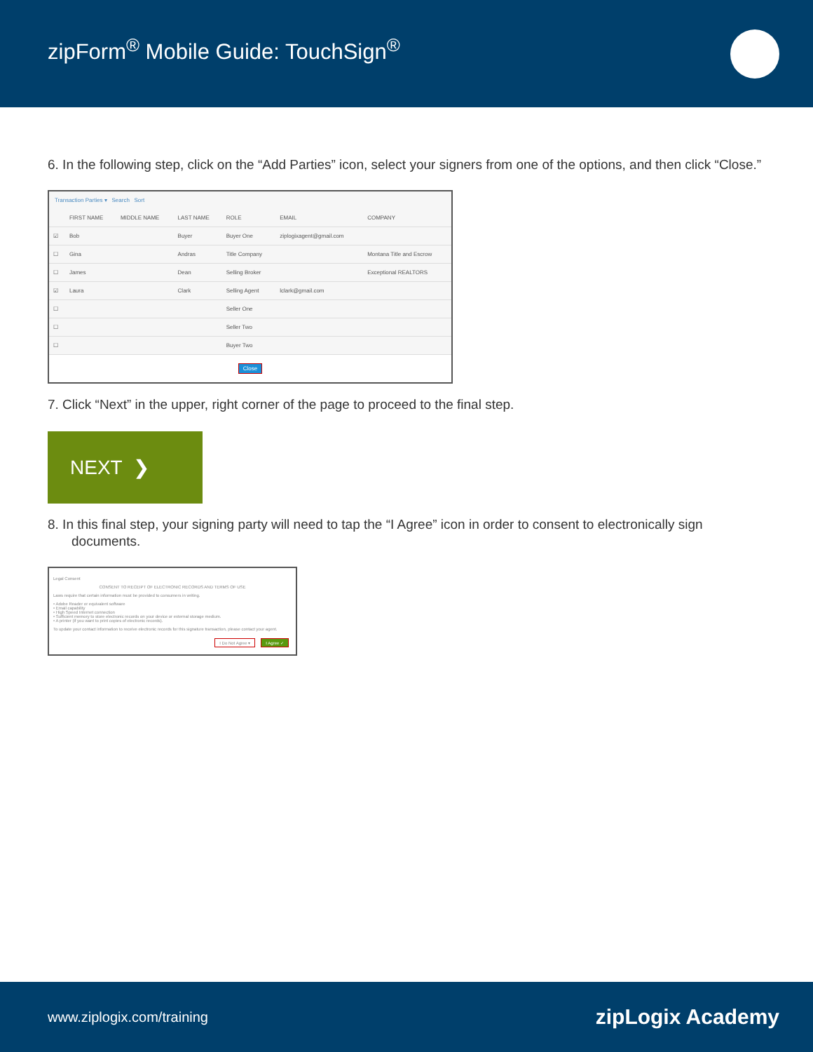zipForm<sup>®</sup> Mobile Guide: TouchSign<sup>®</sup>
6. In the following step, click on the “Add Parties” icon, select your signers from one of the options, and then click “Close.”
Transaction Parties ▾ Search Sort
| | FIRST NAME | MIDDLE NAME | LAST NAME | ROLE | EMAIL | COMPANY |
| --- | --- | --- | --- | --- | --- | --- |
| ☑ | Bob | | Buyer | Buyer One | ziplogixagent@gmail.com | |
| ☐ | Gina | | Andras | Title Company | | Montana Title and Escrow |
| ☐ | James | | Dean | Selling Broker | | Exceptional REALTORS |
| ☑ | Laura | | Clark | Selling Agent | lclark@gmail.com | |
| ☐ | | | | Seller One | | |
| ☐ | | | | Seller Two | | |
| ☐ | | | | Buyer Two | | |
Close
7. Click “Next” in the upper, right corner of the page to proceed to the final step.
NEXT ❯
8. In this final step, your signing party will need to tap the “I Agree” icon in order to consent to electronically sign documents.
Legal Consent
CONSENT TO RECEIPT OF ELECTRONIC RECORDS AND TERMS OF USE
Laws require that certain information must be provided to consumers in writing.
• Adobe Reader or equivalent software
• Email capability
• High Speed Internet connection
• Sufficient memory to store electronic records on your device or external storage medium.
• A printer (if you want to print copies of electronic records).
To update your contact information to receive electronic records for this signature transaction, please contact your agent.
I Do Not Agree ▾ I Agree ✓
www.ziplogix.com/training zipLogix Academy